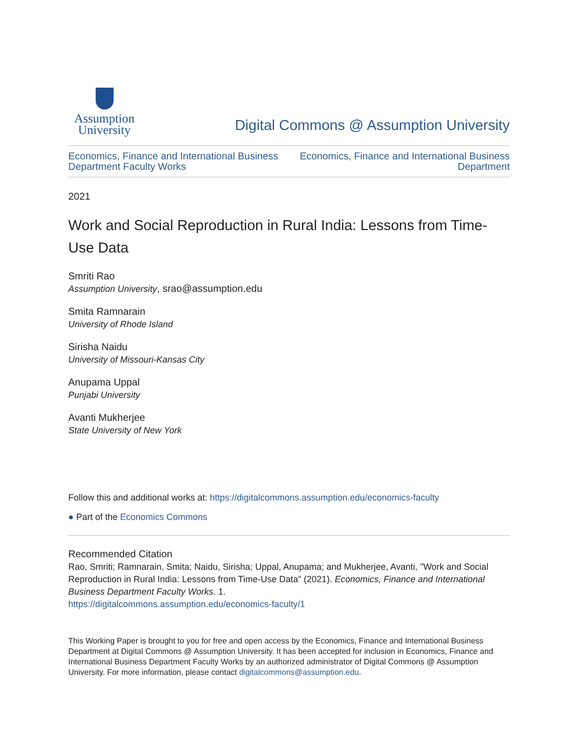Assumption
University
Digital Commons @ Assumption University
Economics, Finance and International Business
Department Faculty Works
Economics, Finance and International Business
Department
2021
Work and Social Reproduction in Rural India: Lessons from Time-Use Data
Smriti Rao
Assumption University, srao@assumption.edu
Smita Ramnarain
University of Rhode Island
Sirisha Naidu
University of Missouri-Kansas City
Anupama Uppal
Punjabi University
Avanti Mukherjee
State University of New York
Follow this and additional works at: https://digitalcommons.assumption.edu/economics-faculty
● Part of the Economics Commons
Recommended Citation
Rao, Smriti; Ramnarain, Smita; Naidu, Sirisha; Uppal, Anupama; and Mukherjee, Avanti, "Work and Social Reproduction in Rural India: Lessons from Time-Use Data" (2021). Economics, Finance and International Business Department Faculty Works. 1.
https://digitalcommons.assumption.edu/economics-faculty/1
This Working Paper is brought to you for free and open access by the Economics, Finance and International Business Department at Digital Commons @ Assumption University. It has been accepted for inclusion in Economics, Finance and International Business Department Faculty Works by an authorized administrator of Digital Commons @ Assumption University. For more information, please contact digitalcommons@assumption.edu.